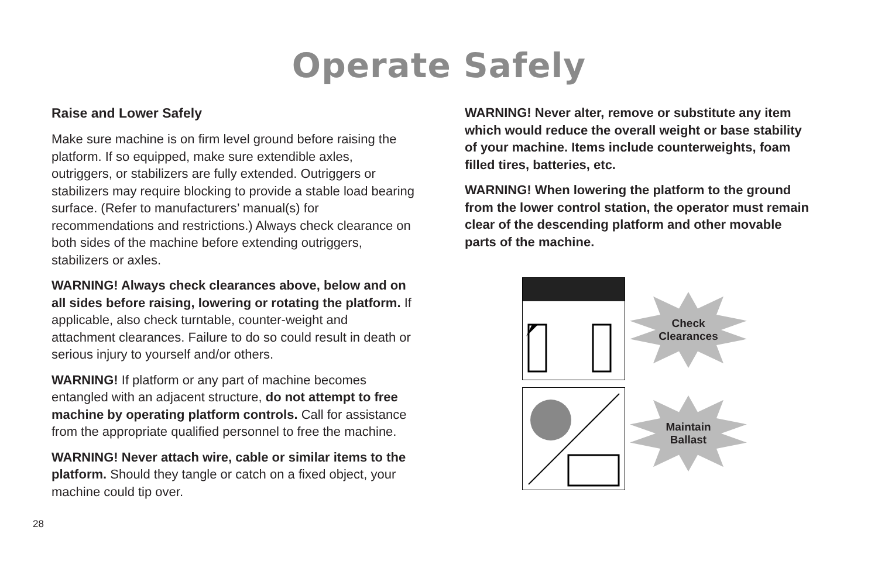Operate Safely
Raise and Lower Safely
Make sure machine is on firm level ground before raising the platform. If so equipped, make sure extendible axles, outriggers, or stabilizers are fully extended. Outriggers or stabilizers may require blocking to provide a stable load bearing surface. (Refer to manufacturers’ manual(s) for recommendations and restrictions.) Always check clearance on both sides of the machine before extending outriggers, stabilizers or axles.
WARNING! Always check clearances above, below and on all sides before raising, lowering or rotating the platform. If applicable, also check turntable, counter-weight and attachment clearances. Failure to do so could result in death or serious injury to yourself and/or others.
WARNING! If platform or any part of machine becomes entangled with an adjacent structure, do not attempt to free machine by operating platform controls. Call for assistance from the appropriate qualified personnel to free the machine.
WARNING! Never attach wire, cable or similar items to the platform. Should they tangle or catch on a fixed object, your machine could tip over.
WARNING! Never alter, remove or substitute any item which would reduce the overall weight or base stability of your machine. Items include counterweights, foam filled tires, batteries, etc.
WARNING! When lowering the platform to the ground from the lower control station, the operator must remain clear of the descending platform and other movable parts of the machine.
Check
Clearances
Maintain
Ballast
28